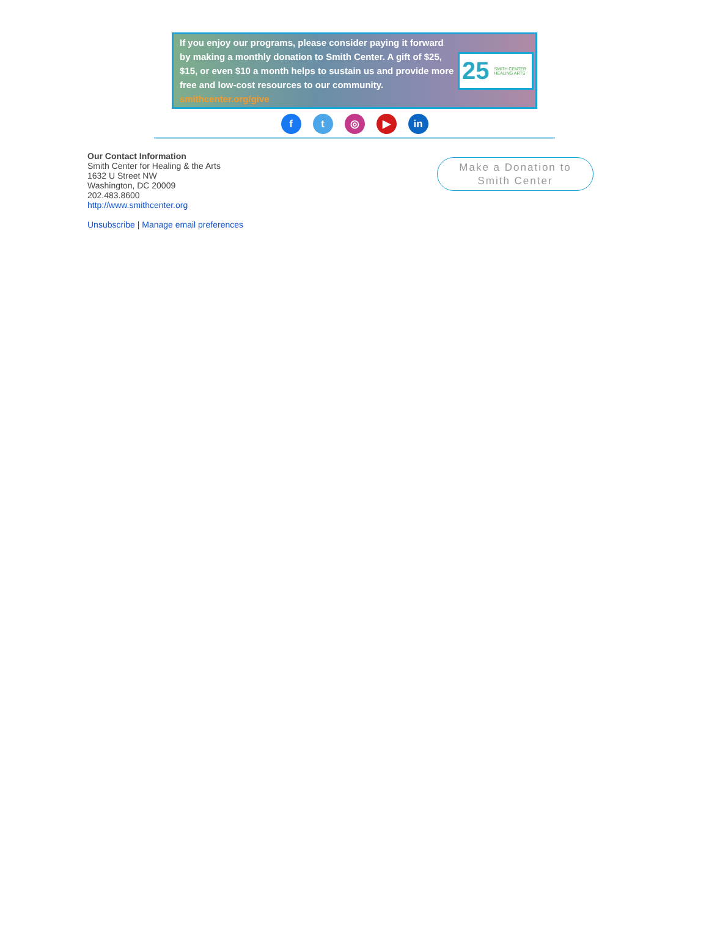If you enjoy our programs, please consider paying it forward by making a monthly donation to Smith Center. A gift of $25, $15, or even $10 a month helps to sustain us and provide more free and low-cost resources to our community. smithcenter.org/give
25 SMITH CENTER HEALING ARTS
f t ◎ ▶ in
Our Contact Information
Smith Center for Healing & the Arts
1632 U Street NW
Washington, DC 20009
202.483.8600
http://www.smithcenter.org
Unsubscribe | Manage email preferences
Make a Donation to
Smith Center